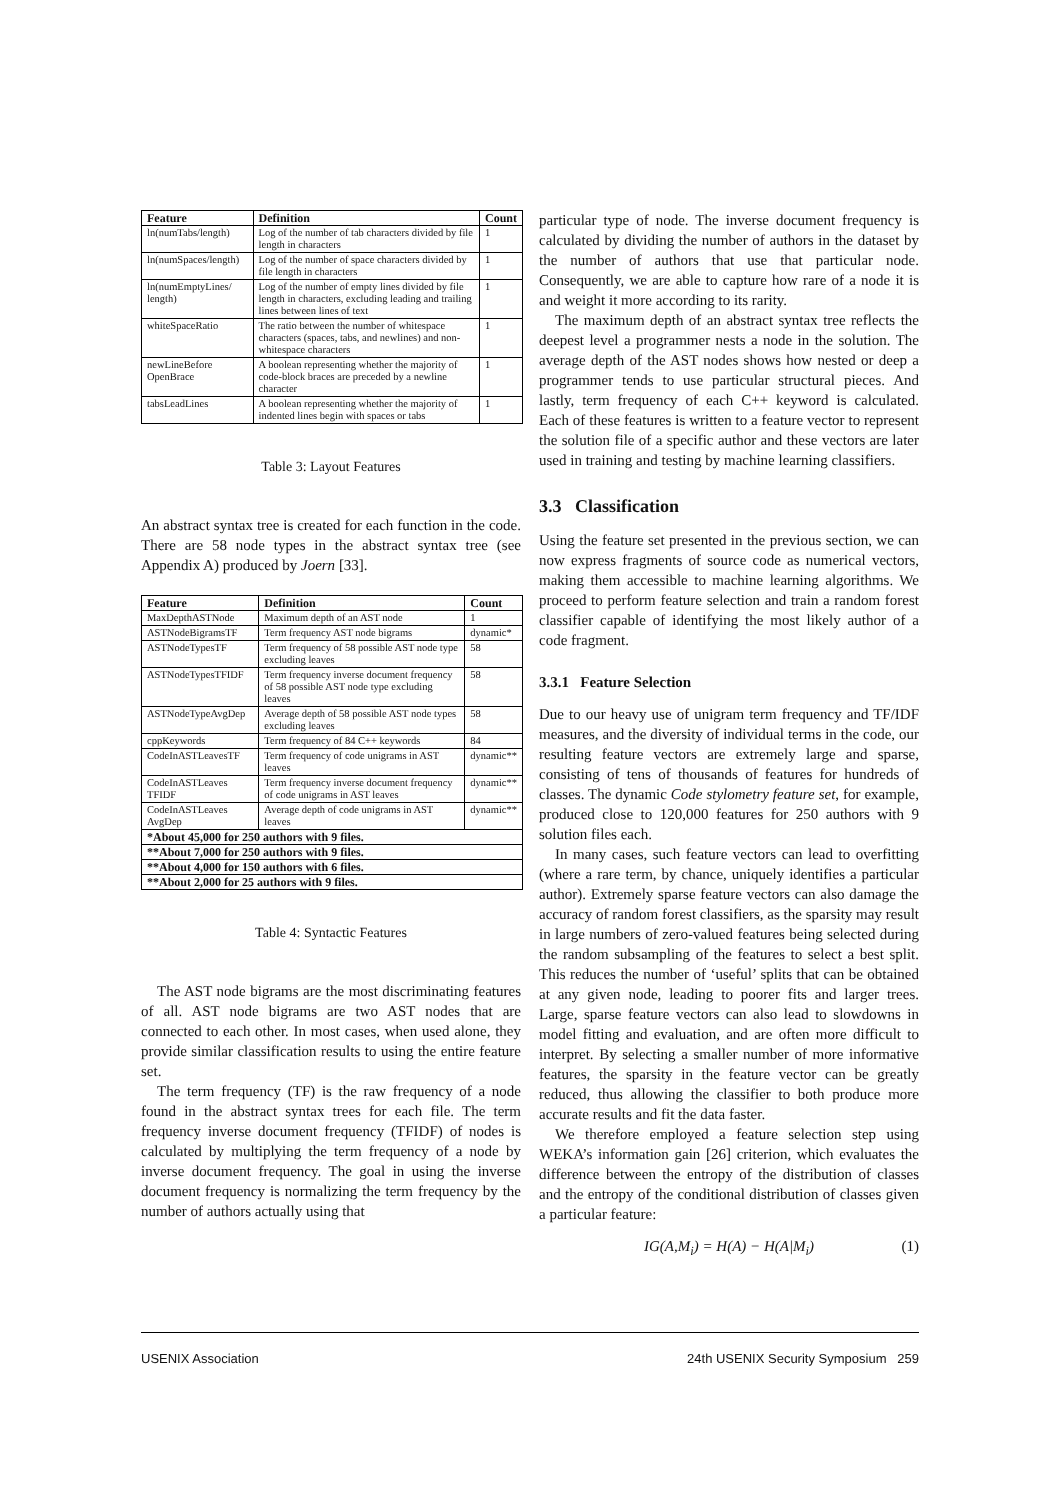| Feature | Definition | Count |
| --- | --- | --- |
| ln(numTabs/length) | Log of the number of tab characters divided by file length in characters | 1 |
| ln(numSpaces/length) | Log of the number of space characters divided by file length in characters | 1 |
| ln(numEmptyLines/ length) | Log of the number of empty lines divided by file length in characters, excluding leading and trailing lines between lines of text | 1 |
| whiteSpaceRatio | The ratio between the number of whitespace characters (spaces, tabs, and newlines) and non-whitespace characters | 1 |
| newLineBefore OpenBrace | A boolean representing whether the majority of code-block braces are preceded by a newline character | 1 |
| tabsLeadLines | A boolean representing whether the majority of indented lines begin with spaces or tabs | 1 |
Table 3: Layout Features
An abstract syntax tree is created for each function in the code. There are 58 node types in the abstract syntax tree (see Appendix A) produced by Joern [33].
| Feature | Definition | Count |
| --- | --- | --- |
| MaxDepthASTNode | Maximum depth of an AST node | 1 |
| ASTNodeBigramsTF | Term frequency AST node bigrams | dynamic* |
| ASTNodeTypesTF | Term frequency of 58 possible AST node type excluding leaves | 58 |
| ASTNodeTypesTFIDF | Term frequency inverse document frequency of 58 possible AST node type excluding leaves | 58 |
| ASTNodeTypeAvgDep | Average depth of 58 possible AST node types excluding leaves | 58 |
| cppKeywords | Term frequency of 84 C++ keywords | 84 |
| CodeInASTLeavesTF | Term frequency of code unigrams in AST leaves | dynamic** |
| CodeInASTLeaves TFIDF | Term frequency inverse document frequency of code unigrams in AST leaves | dynamic** |
| CodeInASTLeaves AvgDep | Average depth of code unigrams in AST leaves | dynamic** |
| *About 45,000 for 250 authors with 9 files. | | |
| **About 7,000 for 250 authors with 9 files. | | |
| **About 4,000 for 150 authors with 6 files. | | |
| **About 2,000 for 25 authors with 9 files. | | |
Table 4: Syntactic Features
The AST node bigrams are the most discriminating features of all. AST node bigrams are two AST nodes that are connected to each other. In most cases, when used alone, they provide similar classification results to using the entire feature set.
The term frequency (TF) is the raw frequency of a node found in the abstract syntax trees for each file. The term frequency inverse document frequency (TFIDF) of nodes is calculated by multiplying the term frequency of a node by inverse document frequency. The goal in using the inverse document frequency is normalizing the term frequency by the number of authors actually using that
particular type of node. The inverse document frequency is calculated by dividing the number of authors in the dataset by the number of authors that use that particular node. Consequently, we are able to capture how rare of a node it is and weight it more according to its rarity.
The maximum depth of an abstract syntax tree reflects the deepest level a programmer nests a node in the solution. The average depth of the AST nodes shows how nested or deep a programmer tends to use particular structural pieces. And lastly, term frequency of each C++ keyword is calculated. Each of these features is written to a feature vector to represent the solution file of a specific author and these vectors are later used in training and testing by machine learning classifiers.
3.3 Classification
Using the feature set presented in the previous section, we can now express fragments of source code as numerical vectors, making them accessible to machine learning algorithms. We proceed to perform feature selection and train a random forest classifier capable of identifying the most likely author of a code fragment.
3.3.1 Feature Selection
Due to our heavy use of unigram term frequency and TF/IDF measures, and the diversity of individual terms in the code, our resulting feature vectors are extremely large and sparse, consisting of tens of thousands of features for hundreds of classes. The dynamic Code stylometry feature set, for example, produced close to 120,000 features for 250 authors with 9 solution files each.
In many cases, such feature vectors can lead to overfitting (where a rare term, by chance, uniquely identifies a particular author). Extremely sparse feature vectors can also damage the accuracy of random forest classifiers, as the sparsity may result in large numbers of zero-valued features being selected during the random subsampling of the features to select a best split. This reduces the number of ‘useful’ splits that can be obtained at any given node, leading to poorer fits and larger trees. Large, sparse feature vectors can also lead to slowdowns in model fitting and evaluation, and are often more difficult to interpret. By selecting a smaller number of more informative features, the sparsity in the feature vector can be greatly reduced, thus allowing the classifier to both produce more accurate results and fit the data faster.
We therefore employed a feature selection step using WEKA’s information gain [26] criterion, which evaluates the difference between the entropy of the distribution of classes and the entropy of the conditional distribution of classes given a particular feature:
IG(A,M<sub>i</sub>) = H(A) − H(A|M<sub>i</sub>) (1)
USENIX Association 24th USENIX Security Symposium 259